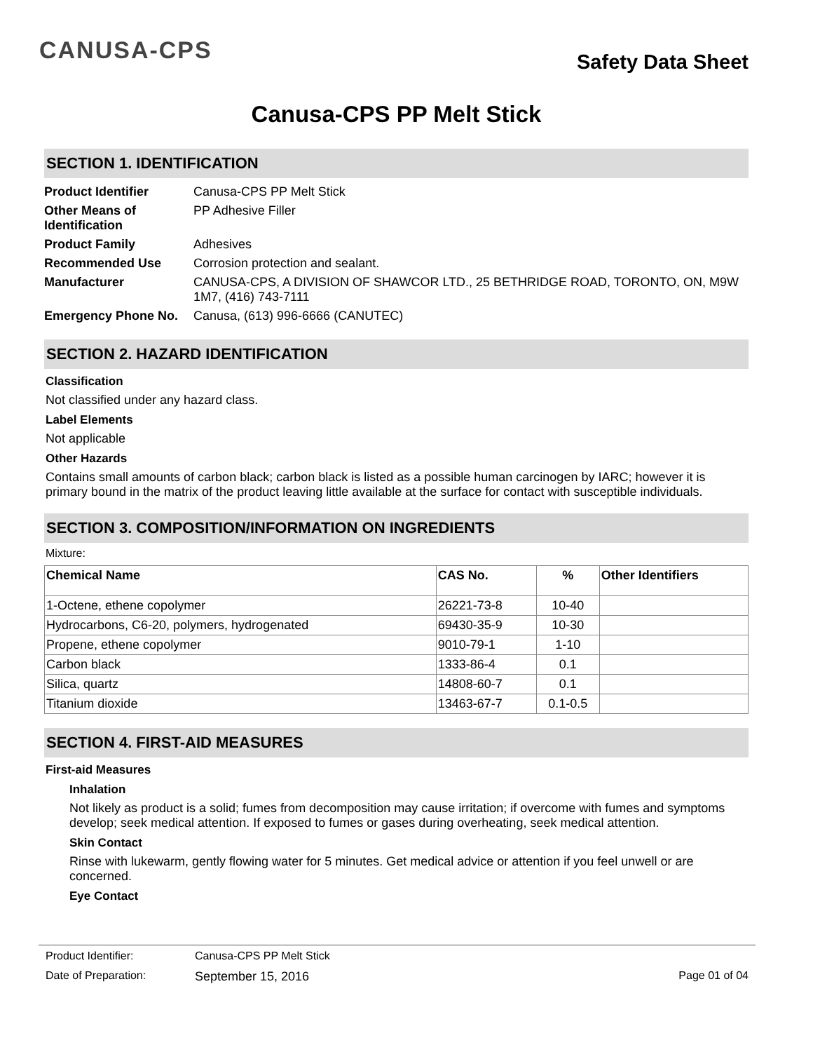CANUSA-CPS
Safety Data Sheet
Canusa-CPS PP Melt Stick
SECTION 1. IDENTIFICATION
| Product Identifier | Canusa-CPS PP Melt Stick |
| Other Means of Identification | PP Adhesive Filler |
| Product Family | Adhesives |
| Recommended Use | Corrosion protection and sealant. |
| Manufacturer | CANUSA-CPS, A DIVISION OF SHAWCOR LTD., 25 BETHRIDGE ROAD, TORONTO, ON, M9W 1M7, (416) 743-7111 |
| Emergency Phone No. | Canusa, (613) 996-6666 (CANUTEC) |
SECTION 2. HAZARD IDENTIFICATION
Classification
Not classified under any hazard class.
Label Elements
Not applicable
Other Hazards
Contains small amounts of carbon black; carbon black is listed as a possible human carcinogen by IARC; however it is primary bound in the matrix of the product leaving little available at the surface for contact with susceptible individuals.
SECTION 3. COMPOSITION/INFORMATION ON INGREDIENTS
Mixture:
| Chemical Name | CAS No. | % | Other Identifiers |
| --- | --- | --- | --- |
| 1-Octene, ethene copolymer | 26221-73-8 | 10-40 | |
| Hydrocarbons, C6-20, polymers, hydrogenated | 69430-35-9 | 10-30 | |
| Propene, ethene copolymer | 9010-79-1 | 1-10 | |
| Carbon black | 1333-86-4 | 0.1 | |
| Silica, quartz | 14808-60-7 | 0.1 | |
| Titanium dioxide | 13463-67-7 | 0.1-0.5 | |
SECTION 4. FIRST-AID MEASURES
First-aid Measures
Inhalation
Not likely as product is a solid; fumes from decomposition may cause irritation; if overcome with fumes and symptoms develop; seek medical attention. If exposed to fumes or gases during overheating, seek medical attention.
Skin Contact
Rinse with lukewarm, gently flowing water for 5 minutes. Get medical advice or attention if you feel unwell or are concerned.
Eye Contact
Product Identifier: Canusa-CPS PP Melt Stick
Date of Preparation: September 15, 2016 Page 01 of 04